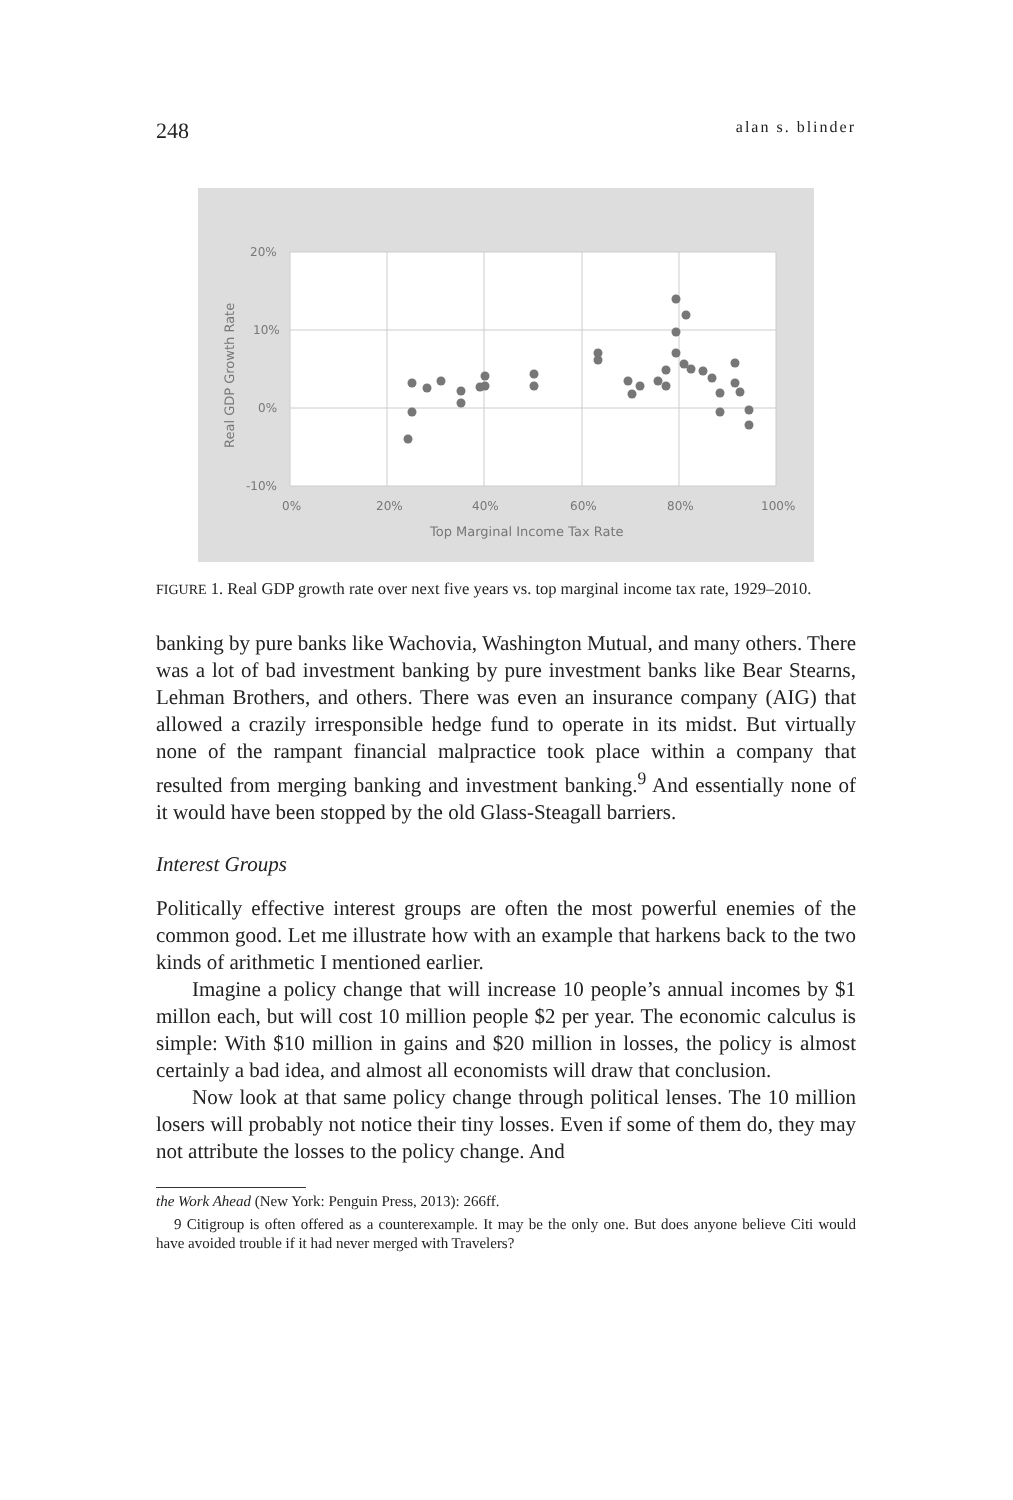248 alan s. blinder
20%
10%
0%
-10%
0%
20%
40%
60%
80%
100%
Top Marginal Income Tax Rate
Real GDP Growth Rate
FIGURE 1. Real GDP growth rate over next five years vs. top marginal income tax rate, 1929–2010.
banking by pure banks like Wachovia, Washington Mutual, and many others. There was a lot of bad investment banking by pure investment banks like Bear Stearns, Lehman Brothers, and others. There was even an insurance company (AIG) that allowed a crazily irresponsible hedge fund to operate in its midst. But virtually none of the rampant financial malpractice took place within a company that resulted from merging banking and investment banking.<sup>9</sup> And essentially none of it would have been stopped by the old Glass-Steagall barriers.
Interest Groups
Politically effective interest groups are often the most powerful enemies of the common good. Let me illustrate how with an example that harkens back to the two kinds of arithmetic I mentioned earlier.
Imagine a policy change that will increase 10 people’s annual incomes by $1 millon each, but will cost 10 million people $2 per year. The economic calculus is simple: With $10 million in gains and $20 million in losses, the policy is almost certainly a bad idea, and almost all economists will draw that conclusion.
Now look at that same policy change through political lenses. The 10 million losers will probably not notice their tiny losses. Even if some of them do, they may not attribute the losses to the policy change. And
the Work Ahead (New York: Penguin Press, 2013): 266ff.
9 Citigroup is often offered as a counterexample. It may be the only one. But does anyone believe Citi would have avoided trouble if it had never merged with Travelers?